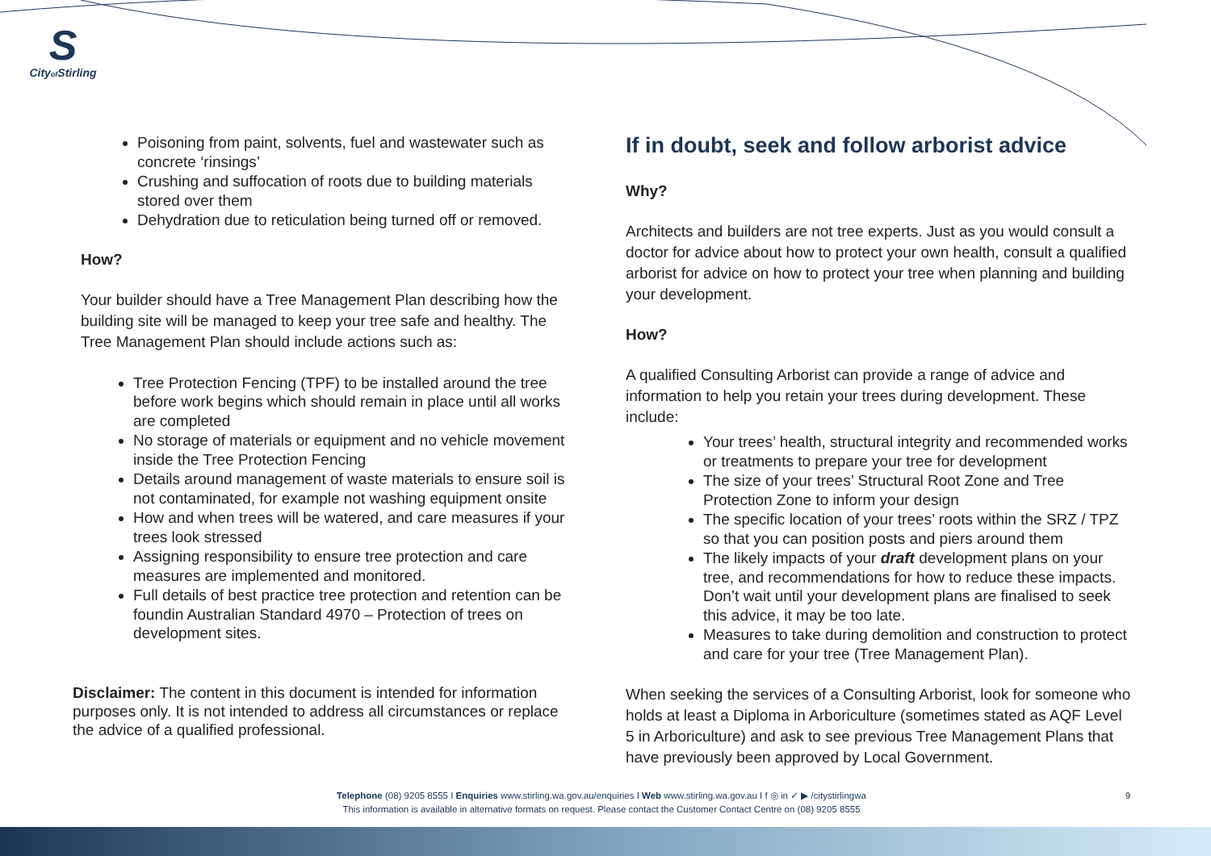S
Cityof Stirling
Poisoning from paint, solvents, fuel and wastewater such as concrete ‘rinsings’
Crushing and suffocation of roots due to building materials stored over them
Dehydration due to reticulation being turned off or removed.
How?
Your builder should have a Tree Management Plan describing how the building site will be managed to keep your tree safe and healthy. The Tree Management Plan should include actions such as:
Tree Protection Fencing (TPF) to be installed around the tree before work begins which should remain in place until all works are completed
No storage of materials or equipment and no vehicle movement inside the Tree Protection Fencing
Details around management of waste materials to ensure soil is not contaminated, for example not washing equipment onsite
How and when trees will be watered, and care measures if your trees look stressed
Assigning responsibility to ensure tree protection and care measures are implemented and monitored.
Full details of best practice tree protection and retention can be foundin Australian Standard 4970 – Protection of trees on development sites.
Disclaimer: The content in this document is intended for information purposes only. It is not intended to address all circumstances or replace the advice of a qualified professional.
If in doubt, seek and follow arborist advice
Why?
Architects and builders are not tree experts. Just as you would consult a doctor for advice about how to protect your own health, consult a qualified arborist for advice on how to protect your tree when planning and building your development.
How?
A qualified Consulting Arborist can provide a range of advice and information to help you retain your trees during development. These include:
Your trees’ health, structural integrity and recommended works or treatments to prepare your tree for development
The size of your trees’ Structural Root Zone and Tree Protection Zone to inform your design
The specific location of your trees’ roots within the SRZ / TPZ so that you can position posts and piers around them
The likely impacts of your draft development plans on your tree, and recommendations for how to reduce these impacts. Don’t wait until your development plans are finalised to seek this advice, it may be too late.
Measures to take during demolition and construction to protect and care for your tree (Tree Management Plan).
When seeking the services of a Consulting Arborist, look for someone who holds at least a Diploma in Arboriculture (sometimes stated as AQF Level 5 in Arboriculture) and ask to see previous Tree Management Plans that have previously been approved by Local Government.
Telephone (08) 9205 8555 I Enquiries www.stirling.wa.gov.au/enquiries I Web www.stirling.wa.gov.au I f ◎ in ✓ ▶ /citystirlingwa
This information is available in alternative formats on request. Please contact the Customer Contact Centre on (08) 9205 8555
9